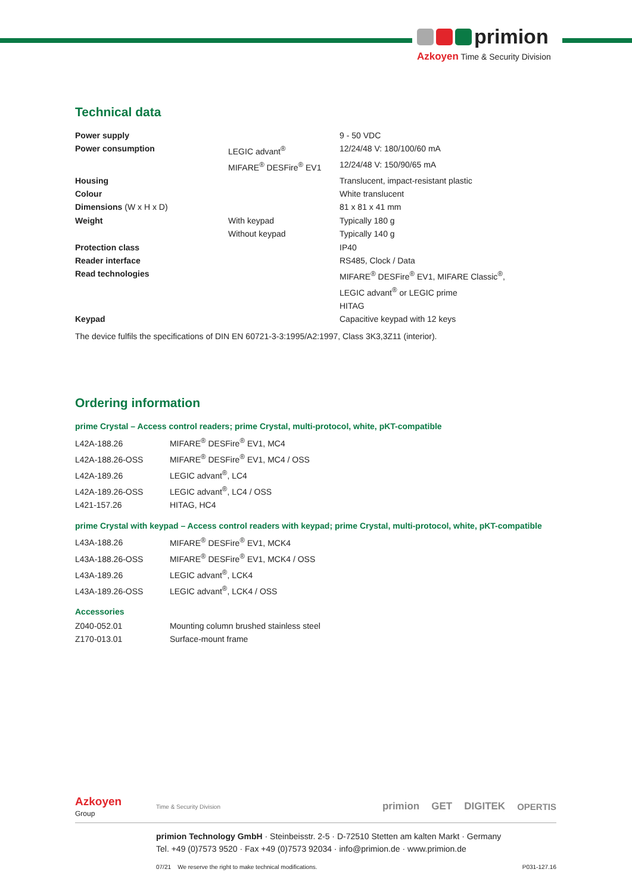primion
Azkoyen Time & Security Division
Technical data
| Power supply | | 9 - 50 VDC |
| Power consumption | LEGIC advant<sup>®</sup> | 12/24/48 V: 180/100/60 mA |
| | MIFARE<sup>®</sup> DESFire<sup>®</sup> EV1 | 12/24/48 V: 150/90/65 mA |
| Housing | | Translucent, impact-resistant plastic |
| Colour | | White translucent |
| Dimensions (W x H x D) | | 81 x 81 x 41 mm |
| Weight | With keypad | Typically 180 g |
| | Without keypad | Typically 140 g |
| Protection class | | IP40 |
| Reader interface | | RS485, Clock / Data |
| Read technologies | | MIFARE<sup>®</sup> DESFire<sup>®</sup> EV1, MIFARE Classic<sup>®</sup>, LEGIC advant<sup>®</sup> or LEGIC prime HITAG |
| Keypad | | Capacitive keypad with 12 keys |
The device fulfils the specifications of DIN EN 60721-3-3:1995/A2:1997, Class 3K3,3Z11 (interior).
Ordering information
prime Crystal – Access control readers; prime Crystal, multi-protocol, white, pKT-compatible
L42A-188.26 MIFARE<sup>®</sup> DESFire<sup>®</sup> EV1, MC4
L42A-188.26-OSS MIFARE<sup>®</sup> DESFire<sup>®</sup> EV1, MC4 / OSS
L42A-189.26 LEGIC advant<sup>®</sup>, LC4
L42A-189.26-OSS LEGIC advant<sup>®</sup>, LC4 / OSS
L421-157.26 HITAG, HC4
prime Crystal with keypad – Access control readers with keypad; prime Crystal, multi-protocol, white, pKT-compatible
L43A-188.26 MIFARE<sup>®</sup> DESFire<sup>®</sup> EV1, MCK4
L43A-188.26-OSS MIFARE<sup>®</sup> DESFire<sup>®</sup> EV1, MCK4 / OSS
L43A-189.26 LEGIC advant<sup>®</sup>, LCK4
L43A-189.26-OSS LEGIC advant<sup>®</sup>, LCK4 / OSS
Accessories
Z040-052.01 Mounting column brushed stainless steel
Z170-013.01 Surface-mount frame
Azkoyen
Group
Time & Security Division
primion GET DIGITEK OPERTIS
primion Technology GmbH · Steinbeisstr. 2-5 · D-72510 Stetten am kalten Markt · Germany
Tel. +49 (0)7573 9520 · Fax +49 (0)7573 92034 · info@primion.de · www.primion.de
07/21 We reserve the right to make technical modifications. P031-127.16